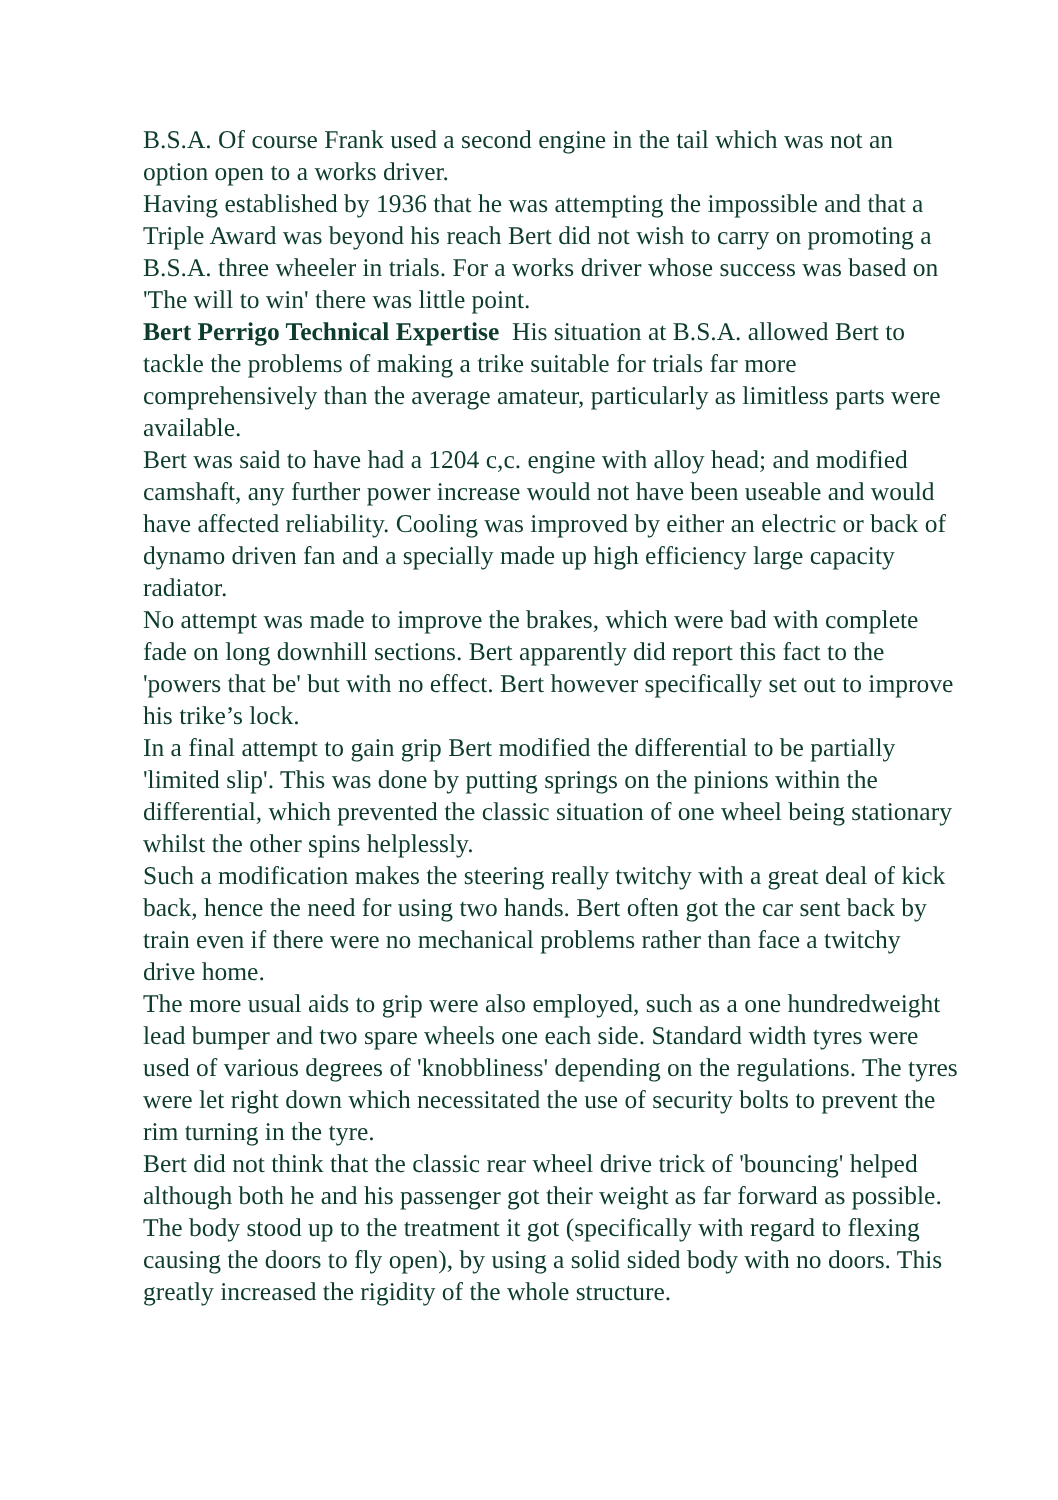B.S.A. Of course Frank used a second engine in the tail which was not an option open to a works driver.
Having established by 1936 that he was attempting the impossible and that a Triple Award was beyond his reach Bert did not wish to carry on promoting a B.S.A. three wheeler in trials. For a works driver whose success was based on 'The will to win' there was little point.
Bert Perrigo Technical Expertise His situation at B.S.A. allowed Bert to tackle the problems of making a trike suitable for trials far more comprehensively than the average amateur, particularly as limitless parts were available.
Bert was said to have had a 1204 c,c. engine with alloy head; and modified camshaft, any further power increase would not have been useable and would have affected reliability. Cooling was improved by either an electric or back of dynamo driven fan and a specially made up high efficiency large capacity radiator.
No attempt was made to improve the brakes, which were bad with complete fade on long downhill sections. Bert apparently did report this fact to the 'powers that be' but with no effect. Bert however specifically set out to improve his trike’s lock.
In a final attempt to gain grip Bert modified the differential to be partially 'limited slip'. This was done by putting springs on the pinions within the differential, which prevented the classic situation of one wheel being stationary whilst the other spins helplessly.
Such a modification makes the steering really twitchy with a great deal of kick back, hence the need for using two hands. Bert often got the car sent back by train even if there were no mechanical problems rather than face a twitchy drive home.
The more usual aids to grip were also employed, such as a one hundredweight lead bumper and two spare wheels one each side. Standard width tyres were used of various degrees of 'knobbliness' depending on the regulations. The tyres were let right down which necessitated the use of security bolts to prevent the rim turning in the tyre.
Bert did not think that the classic rear wheel drive trick of 'bouncing' helped although both he and his passenger got their weight as far forward as possible.
The body stood up to the treatment it got (specifically with regard to flexing causing the doors to fly open), by using a solid sided body with no doors. This greatly increased the rigidity of the whole structure.